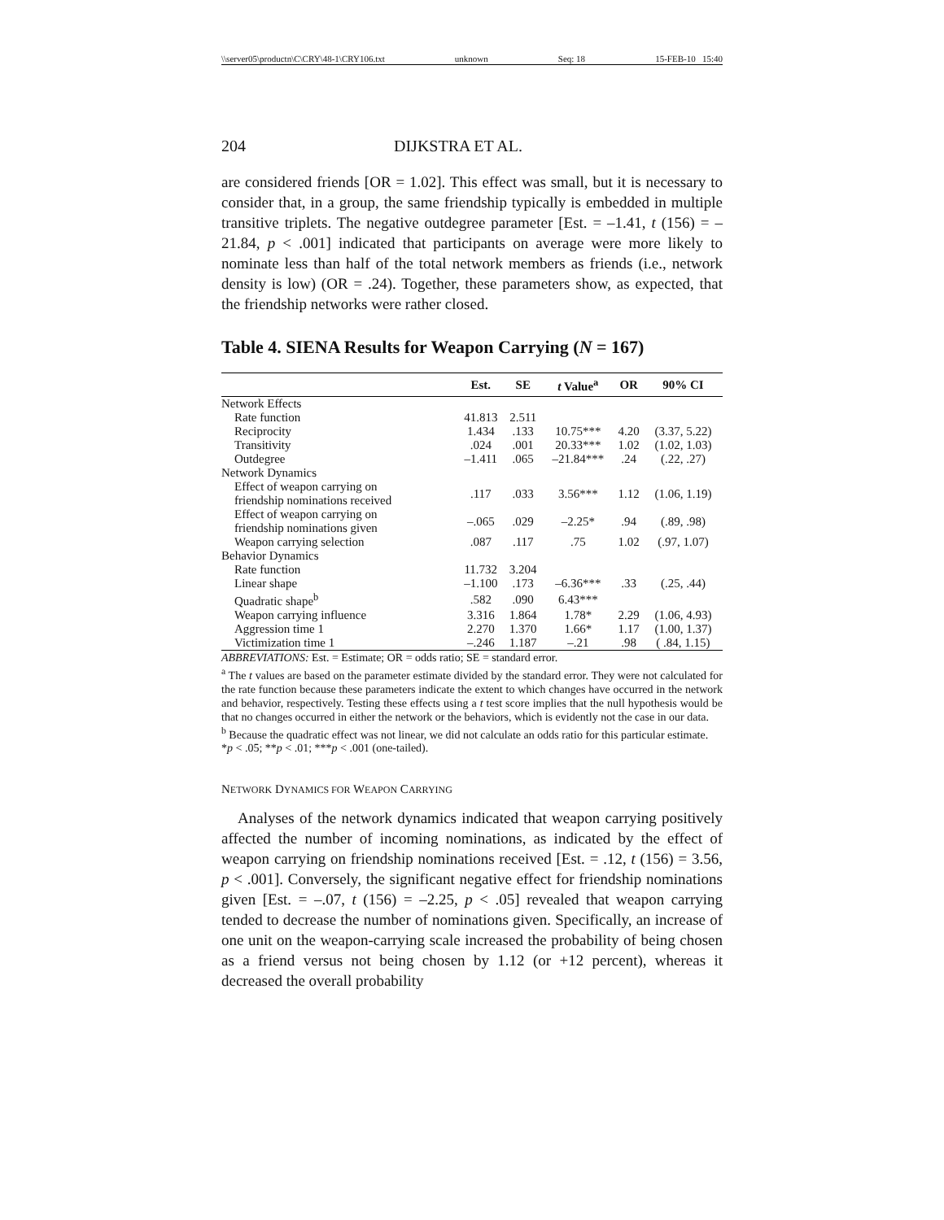\\server05\productn\C\CRY\48-1\CRY106.txt unknown Seq: 18 15-FEB-10 15:40
204 DIJKSTRA ET AL.
are considered friends [OR = 1.02]. This effect was small, but it is necessary to consider that, in a group, the same friendship typically is embedded in multiple transitive triplets. The negative outdegree parameter [Est. = –1.41, t (156) = –21.84, p < .001] indicated that participants on average were more likely to nominate less than half of the total network members as friends (i.e., network density is low) (OR = .24). Together, these parameters show, as expected, that the friendship networks were rather closed.
Table 4. SIENA Results for Weapon Carrying (N = 167)
| | Est. | SE | t Value<sup>a</sup> | OR | 90% CI |
| --- | --- | --- | --- | --- | --- |
| Network Effects | | | | | |
| Rate function | 41.813 | 2.511 | | | |
| Reciprocity | 1.434 | .133 | 10.75*** | 4.20 | (3.37, 5.22) |
| Transitivity | .024 | .001 | 20.33*** | 1.02 | (1.02, 1.03) |
| Outdegree | –1.411 | .065 | –21.84*** | .24 | (.22, .27) |
| Network Dynamics | | | | | |
| Effect of weapon carrying on friendship nominations received | .117 | .033 | 3.56*** | 1.12 | (1.06, 1.19) |
| Effect of weapon carrying on friendship nominations given | –.065 | .029 | –2.25* | .94 | (.89, .98) |
| Weapon carrying selection | .087 | .117 | .75 | 1.02 | (.97, 1.07) |
| Behavior Dynamics | | | | | |
| Rate function | 11.732 | 3.204 | | | |
| Linear shape | –1.100 | .173 | –6.36*** | .33 | (.25, .44) |
| Quadratic shape<sup>b</sup> | .582 | .090 | 6.43*** | | |
| Weapon carrying influence | 3.316 | 1.864 | 1.78* | 2.29 | (1.06, 4.93) |
| Aggression time 1 | 2.270 | 1.370 | 1.66* | 1.17 | (1.00, 1.37) |
| Victimization time 1 | –.246 | 1.187 | –.21 | .98 | ( .84, 1.15) |
ABBREVIATIONS: Est. = Estimate; OR = odds ratio; SE = standard error.
<sup>a</sup> The t values are based on the parameter estimate divided by the standard error. They were not calculated for the rate function because these parameters indicate the extent to which changes have occurred in the network and behavior, respectively. Testing these effects using a t test score implies that the null hypothesis would be that no changes occurred in either the network or the behaviors, which is evidently not the case in our data.
<sup>b</sup> Because the quadratic effect was not linear, we did not calculate an odds ratio for this particular estimate.
*p < .05; **p < .01; ***p < .001 (one-tailed).
NETWORK DYNAMICS FOR WEAPON CARRYING
Analyses of the network dynamics indicated that weapon carrying positively affected the number of incoming nominations, as indicated by the effect of weapon carrying on friendship nominations received [Est. = .12, t (156) = 3.56, p < .001]. Conversely, the significant negative effect for friendship nominations given [Est. = –.07, t (156) = –2.25, p < .05] revealed that weapon carrying tended to decrease the number of nominations given. Specifically, an increase of one unit on the weapon-carrying scale increased the probability of being chosen as a friend versus not being chosen by 1.12 (or +12 percent), whereas it decreased the overall probability